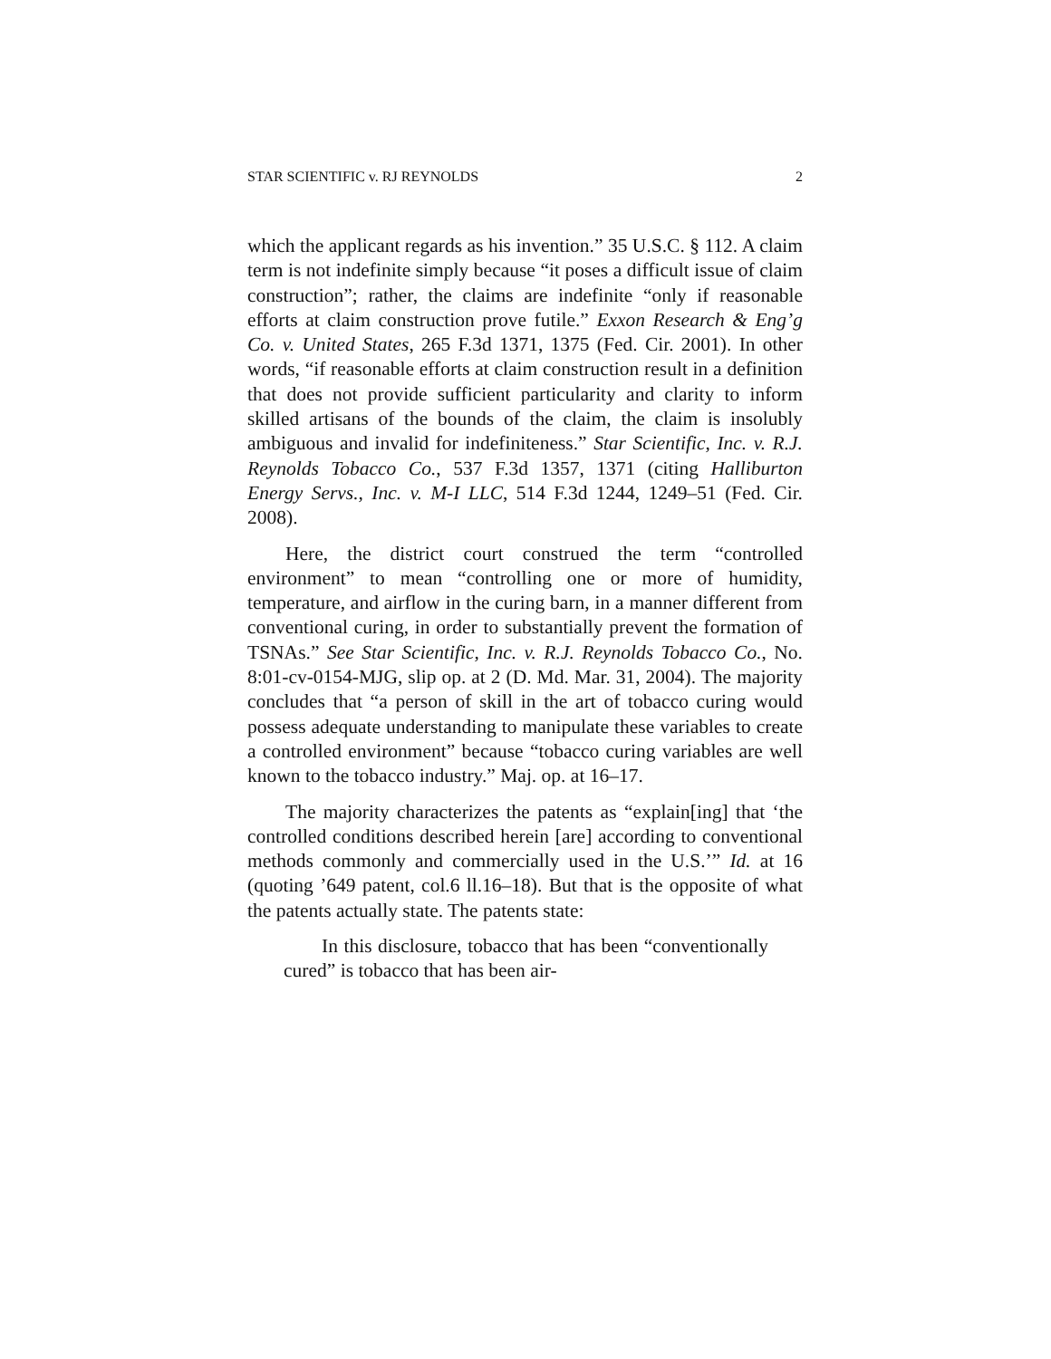STAR SCIENTIFIC v. RJ REYNOLDS 2
which the applicant regards as his invention.” 35 U.S.C. § 112. A claim term is not indefinite simply because “it poses a difficult issue of claim construction”; rather, the claims are indefinite “only if reasonable efforts at claim construction prove futile.” Exxon Research & Eng’g Co. v. United States, 265 F.3d 1371, 1375 (Fed. Cir. 2001). In other words, “if reasonable efforts at claim construction result in a definition that does not provide sufficient particularity and clarity to inform skilled artisans of the bounds of the claim, the claim is insolubly ambiguous and invalid for indefiniteness.” Star Scientific, Inc. v. R.J. Reynolds Tobacco Co., 537 F.3d 1357, 1371 (citing Halliburton Energy Servs., Inc. v. M-I LLC, 514 F.3d 1244, 1249–51 (Fed. Cir. 2008).
Here, the district court construed the term “controlled environment” to mean “controlling one or more of humidity, temperature, and airflow in the curing barn, in a manner different from conventional curing, in order to substantially prevent the formation of TSNAs.” See Star Scientific, Inc. v. R.J. Reynolds Tobacco Co., No. 8:01-cv-0154-MJG, slip op. at 2 (D. Md. Mar. 31, 2004). The majority concludes that “a person of skill in the art of tobacco curing would possess adequate understanding to manipulate these variables to create a controlled environment” because “tobacco curing variables are well known to the tobacco industry.” Maj. op. at 16–17.
The majority characterizes the patents as “explain[ing] that ‘the controlled conditions described herein [are] according to conventional methods commonly and commercially used in the U.S.’” Id. at 16 (quoting ’649 patent, col.6 ll.16–18). But that is the opposite of what the patents actually state. The patents state:
In this disclosure, tobacco that has been “conventionally cured” is tobacco that has been air-